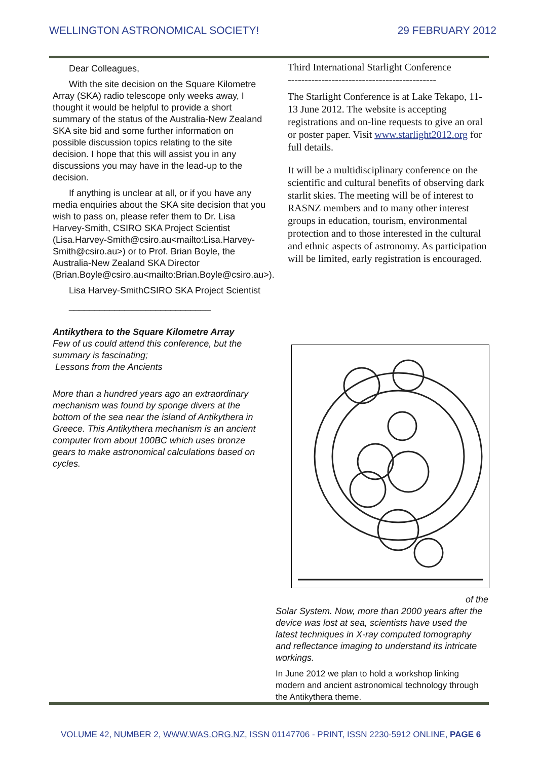WELLINGTON ASTRONOMICAL SOCIETY! 29 FEBRUARY 2012
Dear Colleagues,
With the site decision on the Square Kilometre Array (SKA) radio telescope only weeks away, I thought it would be helpful to provide a short summary of the status of the Australia-New Zealand SKA site bid and some further information on possible discussion topics relating to the site decision. I hope that this will assist you in any discussions you may have in the lead-up to the decision.
If anything is unclear at all, or if you have any media enquiries about the SKA site decision that you wish to pass on, please refer them to Dr. Lisa Harvey-Smith, CSIRO SKA Project Scientist (Lisa.Harvey-Smith@csiro.au<mailto:Lisa.Harvey-Smith@csiro.au>) or to Prof. Brian Boyle, the Australia-New Zealand SKA Director (Brian.Boyle@csiro.au<mailto:Brian.Boyle@csiro.au>).
Lisa Harvey-SmithCSIRO SKA Project Scientist
____________________________
Antikythera to the Square Kilometre Array
Few of us could attend this conference, but the summary is fascinating;
Lessons from the Ancients
More than a hundred years ago an extraordinary mechanism was found by sponge divers at the bottom of the sea near the island of Antikythera in Greece. This Antikythera mechanism is an ancient computer from about 100BC which uses bronze gears to make astronomical calculations based on cycles.
Third International Starlight Conference
--------------------------------------------
The Starlight Conference is at Lake Tekapo, 11-13 June 2012. The website is accepting registrations and on-line requests to give an oral or poster paper. Visit www.starlight2012.org for full details.
It will be a multidisciplinary conference on the scientific and cultural benefits of observing dark starlit skies. The meeting will be of interest to RASNZ members and to many other interest groups in education, tourism, environmental protection and to those interested in the cultural and ethnic aspects of astronomy. As participation will be limited, early registration is encouraged.
of the
Solar System. Now, more than 2000 years after the device was lost at sea, scientists have used the latest techniques in X-ray computed tomography and reflectance imaging to understand its intricate workings.
In June 2012 we plan to hold a workshop linking modern and ancient astronomical technology through the Antikythera theme.
VOLUME 42, NUMBER 2, WWW.WAS.ORG.NZ, ISSN 01147706 - PRINT, ISSN 2230-5912 ONLINE, PAGE 6